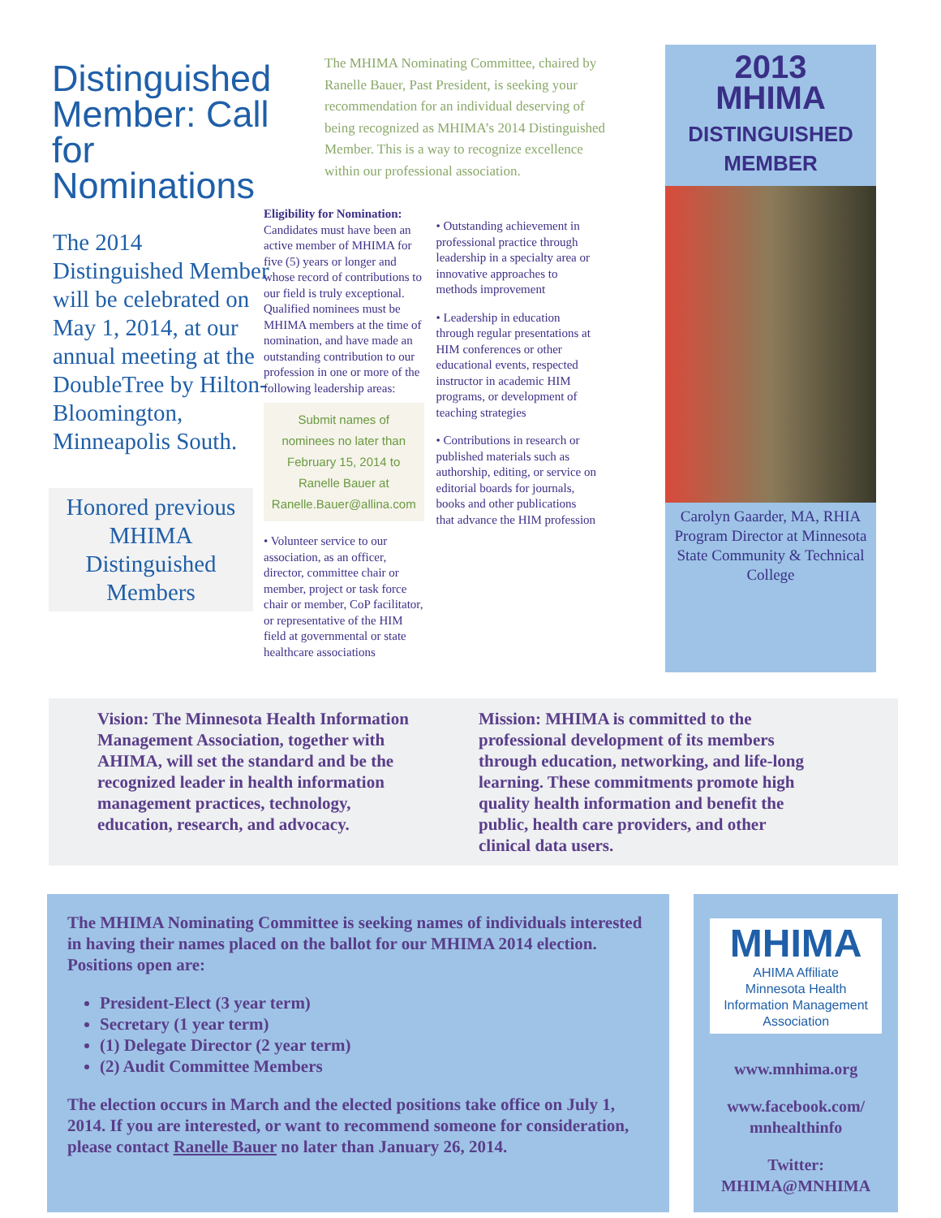Distinguished Member: Call for Nominations
The 2014 Distinguished Member will be celebrated on May 1, 2014, at our annual meeting at the DoubleTree by Hilton-Bloomington, Minneapolis South.
Honored previous MHIMA Distinguished Members
The MHIMA Nominating Committee, chaired by Ranelle Bauer, Past President, is seeking your recommendation for an individual deserving of being recognized as MHIMA’s 2014 Distinguished Member. This is a way to recognize excellence within our professional association.
Eligibility for Nomination: Candidates must have been an active member of MHIMA for five (5) years or longer and whose record of contributions to our field is truly exceptional. Qualified nominees must be MHIMA members at the time of nomination, and have made an outstanding contribution to our profession in one or more of the following leadership areas:
Submit names of nominees no later than February 15, 2014 to Ranelle Bauer at Ranelle.Bauer@allina.com
• Volunteer service to our association, as an officer, director, committee chair or member, project or task force chair or member, CoP facilitator, or representative of the HIM field at governmental or state healthcare associations
• Outstanding achievement in professional practice through leadership in a specialty area or innovative approaches to methods improvement
• Leadership in education through regular presentations at HIM conferences or other educational events, respected instructor in academic HIM programs, or development of teaching strategies
• Contributions in research or published materials such as authorship, editing, or service on editorial boards for journals, books and other publications that advance the HIM profession
2013
MHIMA
DISTINGUISHED
MEMBER
Carolyn Gaarder, MA, RHIA Program Director at Minnesota State Community & Technical College
Vision: The Minnesota Health Information Management Association, together with AHIMA, will set the standard and be the recognized leader in health information management practices, technology, education, research, and advocacy.
Mission: MHIMA is committed to the professional development of its members through education, networking, and life-long learning. These commitments promote high quality health information and benefit the public, health care providers, and other clinical data users.
The MHIMA Nominating Committee is seeking names of individuals interested in having their names placed on the ballot for our MHIMA 2014 election. Positions open are:
President-Elect (3 year term)
Secretary (1 year term)
(1) Delegate Director (2 year term)
(2) Audit Committee Members
The election occurs in March and the elected positions take office on July 1, 2014. If you are interested, or want to recommend someone for consideration, please contact Ranelle Bauer no later than January 26, 2014.
MHIMA
AHIMA Affiliate
Minnesota Health Information Management Association
www.mnhima.org
www.facebook.com/ mnhealthinfo
Twitter: MHIMA@MNHIMA